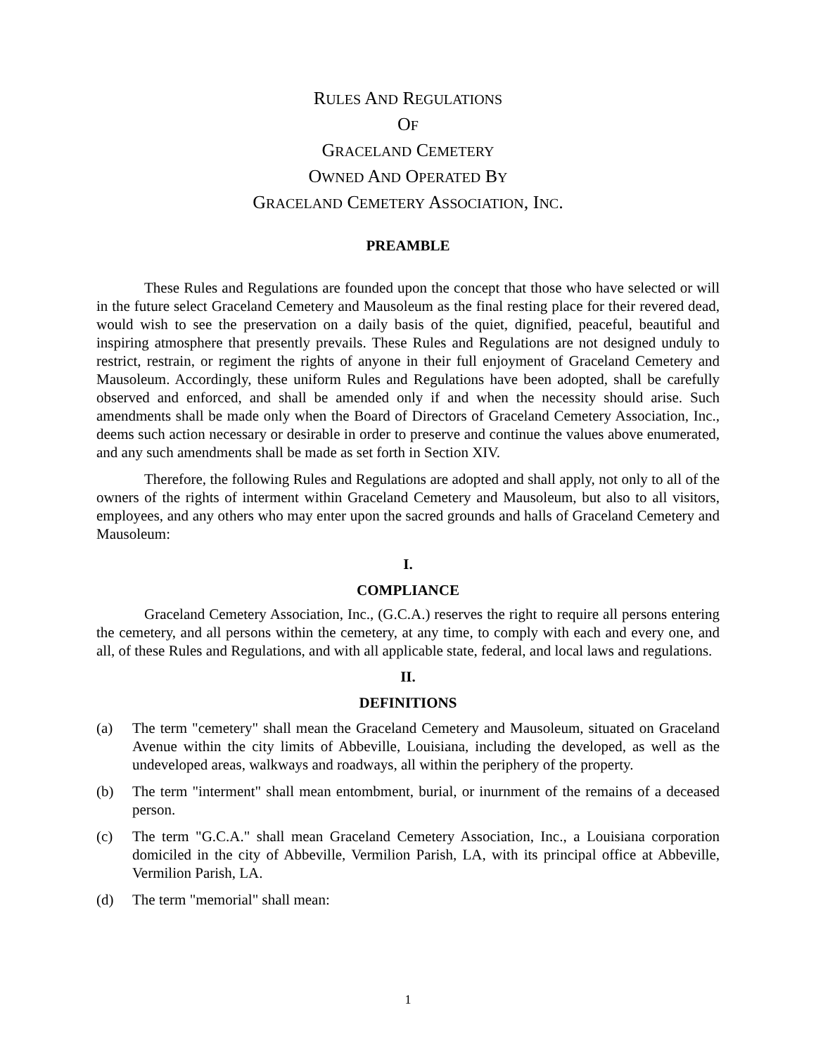RULES AND REGULATIONS
OF
GRACELAND CEMETERY
OWNED AND OPERATED BY
GRACELAND CEMETERY ASSOCIATION, INC.
PREAMBLE
These Rules and Regulations are founded upon the concept that those who have selected or will in the future select Graceland Cemetery and Mausoleum as the final resting place for their revered dead, would wish to see the preservation on a daily basis of the quiet, dignified, peaceful, beautiful and inspiring atmosphere that presently prevails. These Rules and Regulations are not designed unduly to restrict, restrain, or regiment the rights of anyone in their full enjoyment of Graceland Cemetery and Mausoleum. Accordingly, these uniform Rules and Regulations have been adopted, shall be carefully observed and enforced, and shall be amended only if and when the necessity should arise. Such amendments shall be made only when the Board of Directors of Graceland Cemetery Association, Inc., deems such action necessary or desirable in order to preserve and continue the values above enumerated, and any such amendments shall be made as set forth in Section XIV.
Therefore, the following Rules and Regulations are adopted and shall apply, not only to all of the owners of the rights of interment within Graceland Cemetery and Mausoleum, but also to all visitors, employees, and any others who may enter upon the sacred grounds and halls of Graceland Cemetery and Mausoleum:
I.
COMPLIANCE
Graceland Cemetery Association, Inc., (G.C.A.) reserves the right to require all persons entering the cemetery, and all persons within the cemetery, at any time, to comply with each and every one, and all, of these Rules and Regulations, and with all applicable state, federal, and local laws and regulations.
II.
DEFINITIONS
(a) The term "cemetery" shall mean the Graceland Cemetery and Mausoleum, situated on Graceland Avenue within the city limits of Abbeville, Louisiana, including the developed, as well as the undeveloped areas, walkways and roadways, all within the periphery of the property.
(b) The term "interment" shall mean entombment, burial, or inurnment of the remains of a deceased person.
(c) The term "G.C.A." shall mean Graceland Cemetery Association, Inc., a Louisiana corporation domiciled in the city of Abbeville, Vermilion Parish, LA, with its principal office at Abbeville, Vermilion Parish, LA.
(d) The term "memorial" shall mean:
1